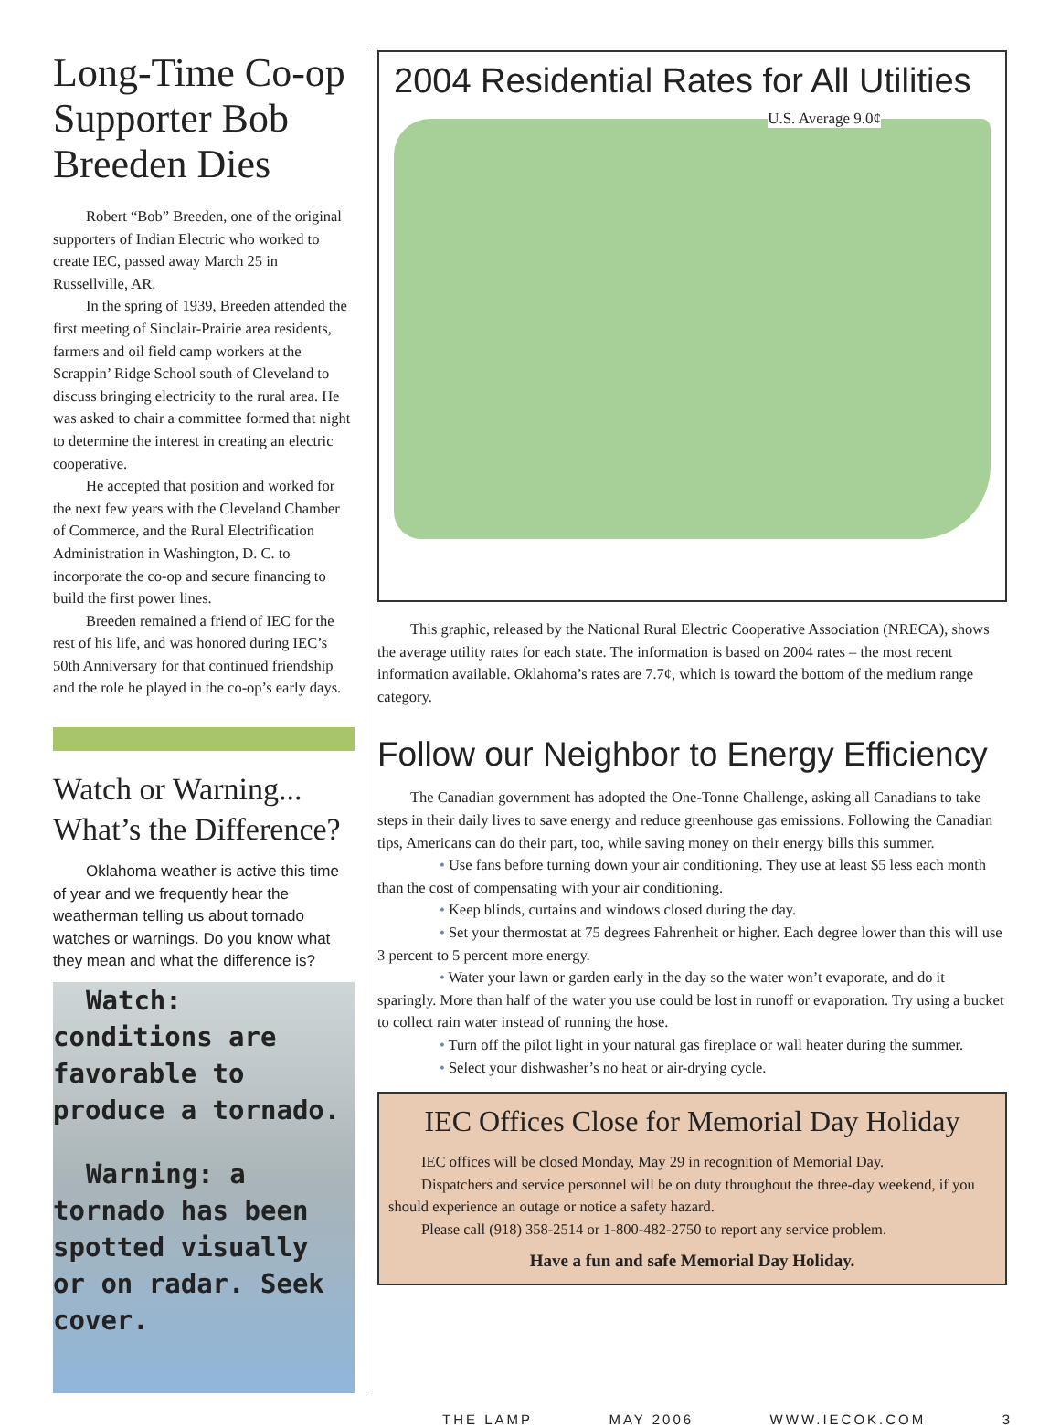Long-Time Co-op Supporter Bob Breeden Dies
Robert “Bob” Breeden, one of the original supporters of Indian Electric who worked to create IEC, passed away March 25 in Russellville, AR.
In the spring of 1939, Breeden attended the first meeting of Sinclair-Prairie area residents, farmers and oil field camp workers at the Scrappin’ Ridge School south of Cleveland to discuss bringing electricity to the rural area. He was asked to chair a committee formed that night to determine the interest in creating an electric cooperative.
He accepted that position and worked for the next few years with the Cleveland Chamber of Commerce, and the Rural Electrification Administration in Washington, D. C. to incorporate the co-op and secure financing to build the first power lines.
Breeden remained a friend of IEC for the rest of his life, and was honored during IEC’s 50th Anniversary for that continued friendship and the role he played in the co-op’s early days.
Watch or Warning... What’s the Difference?
Oklahoma weather is active this time of year and we frequently hear the weatherman telling us about tornado watches or warnings. Do you know what they mean and what the difference is?
Watch: conditions are favorable to produce a tornado.
Warning: a tornado has been spotted visually or on radar. Seek cover.
2004 Residential Rates for All Utilities
U.S. Average 9.0¢
This graphic, released by the National Rural Electric Cooperative Association (NRECA), shows the average utility rates for each state. The information is based on 2004 rates – the most recent information available. Oklahoma’s rates are 7.7¢, which is toward the bottom of the medium range category.
Follow our Neighbor to Energy Efficiency
The Canadian government has adopted the One-Tonne Challenge, asking all Canadians to take steps in their daily lives to save energy and reduce greenhouse gas emissions. Following the Canadian tips, Americans can do their part, too, while saving money on their energy bills this summer.
• Use fans before turning down your air conditioning. They use at least $5 less each month than the cost of compensating with your air conditioning.
• Keep blinds, curtains and windows closed during the day.
• Set your thermostat at 75 degrees Fahrenheit or higher. Each degree lower than this will use 3 percent to 5 percent more energy.
• Water your lawn or garden early in the day so the water won’t evaporate, and do it sparingly. More than half of the water you use could be lost in runoff or evaporation. Try using a bucket to collect rain water instead of running the hose.
• Turn off the pilot light in your natural gas fireplace or wall heater during the summer.
• Select your dishwasher’s no heat or air-drying cycle.
IEC Offices Close for Memorial Day Holiday
IEC offices will be closed Monday, May 29 in recognition of Memorial Day.
Dispatchers and service personnel will be on duty throughout the three-day weekend, if you should experience an outage or notice a safety hazard.
Please call (918) 358-2514 or 1-800-482-2750 to report any service problem.
Have a fun and safe Memorial Day Holiday.
THE LAMP MAY 2006 WWW.IECOK.COM 3